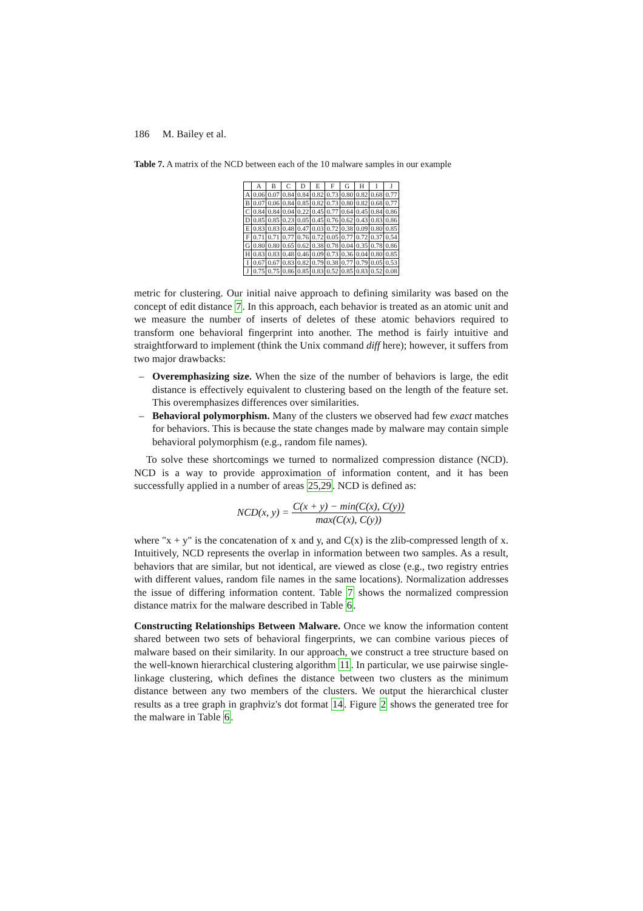186 M. Bailey et al.
Table 7. A matrix of the NCD between each of the 10 malware samples in our example
| | A | B | C | D | E | F | G | H | I | J |
| --- | --- | --- | --- | --- | --- | --- | --- | --- | --- | --- |
| A | 0.06 | 0.07 | 0.84 | 0.84 | 0.82 | 0.73 | 0.80 | 0.82 | 0.68 | 0.77 |
| B | 0.07 | 0.06 | 0.84 | 0.85 | 0.82 | 0.73 | 0.80 | 0.82 | 0.68 | 0.77 |
| C | 0.84 | 0.84 | 0.04 | 0.22 | 0.45 | 0.77 | 0.64 | 0.45 | 0.84 | 0.86 |
| D | 0.85 | 0.85 | 0.23 | 0.05 | 0.45 | 0.76 | 0.62 | 0.43 | 0.83 | 0.86 |
| E | 0.83 | 0.83 | 0.48 | 0.47 | 0.03 | 0.72 | 0.38 | 0.09 | 0.80 | 0.85 |
| F | 0.71 | 0.71 | 0.77 | 0.76 | 0.72 | 0.05 | 0.77 | 0.72 | 0.37 | 0.54 |
| G | 0.80 | 0.80 | 0.65 | 0.62 | 0.38 | 0.78 | 0.04 | 0.35 | 0.78 | 0.86 |
| H | 0.83 | 0.83 | 0.48 | 0.46 | 0.09 | 0.73 | 0.36 | 0.04 | 0.80 | 0.85 |
| I | 0.67 | 0.67 | 0.83 | 0.82 | 0.79 | 0.38 | 0.77 | 0.79 | 0.05 | 0.53 |
| J | 0.75 | 0.75 | 0.86 | 0.85 | 0.83 | 0.52 | 0.85 | 0.83 | 0.52 | 0.08 |
metric for clustering. Our initial naive approach to defining similarity was based on the concept of edit distance 7. In this approach, each behavior is treated as an atomic unit and we measure the number of inserts of deletes of these atomic behaviors required to transform one behavioral fingerprint into another. The method is fairly intuitive and straightforward to implement (think the Unix command diff here); however, it suffers from two major drawbacks:
– Overemphasizing size. When the size of the number of behaviors is large, the edit distance is effectively equivalent to clustering based on the length of the feature set. This overemphasizes differences over similarities.
– Behavioral polymorphism. Many of the clusters we observed had few exact matches for behaviors. This is because the state changes made by malware may contain simple behavioral polymorphism (e.g., random file names).
To solve these shortcomings we turned to normalized compression distance (NCD). NCD is a way to provide approximation of information content, and it has been successfully applied in a number of areas 25,29. NCD is defined as:
NCD(x, y) =
C(x + y) − min(C(x), C(y))
max(C(x), C(y))
where "x + y" is the concatenation of x and y, and C(x) is the zlib-compressed length of x. Intuitively, NCD represents the overlap in information between two samples. As a result, behaviors that are similar, but not identical, are viewed as close (e.g., two registry entries with different values, random file names in the same locations). Normalization addresses the issue of differing information content. Table 7 shows the normalized compression distance matrix for the malware described in Table 6.
Constructing Relationships Between Malware. Once we know the information content shared between two sets of behavioral fingerprints, we can combine various pieces of malware based on their similarity. In our approach, we construct a tree structure based on the well-known hierarchical clustering algorithm 11. In particular, we use pairwise single-linkage clustering, which defines the distance between two clusters as the minimum distance between any two members of the clusters. We output the hierarchical cluster results as a tree graph in graphviz's dot format 14. Figure 2 shows the generated tree for the malware in Table 6.